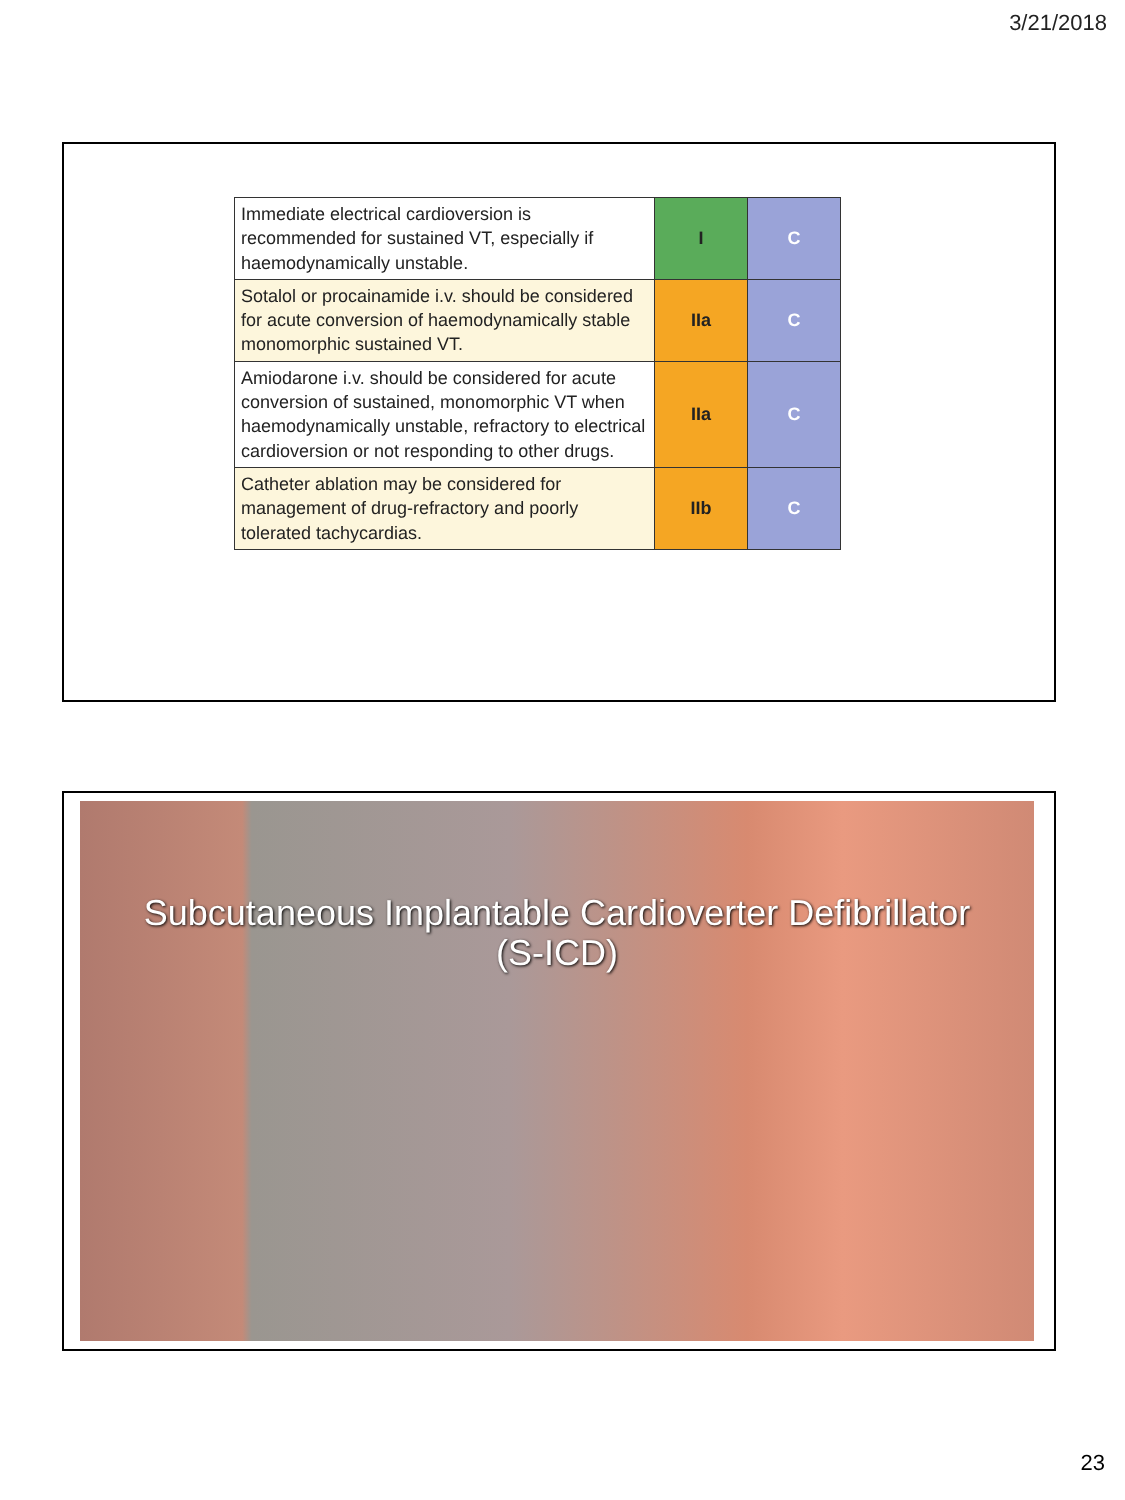3/21/2018
| Immediate electrical cardioversion is recommended for sustained VT, especially if haemodynamically unstable. | I | C |
| Sotalol or procainamide i.v. should be considered for acute conversion of haemodynamically stable monomorphic sustained VT. | IIa | C |
| Amiodarone i.v. should be considered for acute conversion of sustained, monomorphic VT when haemodynamically unstable, refractory to electrical cardioversion or not responding to other drugs. | IIa | C |
| Catheter ablation may be considered for management of drug-refractory and poorly tolerated tachycardias. | IIb | C |
Subcutaneous Implantable Cardioverter Defibrillator
(S-ICD)
23